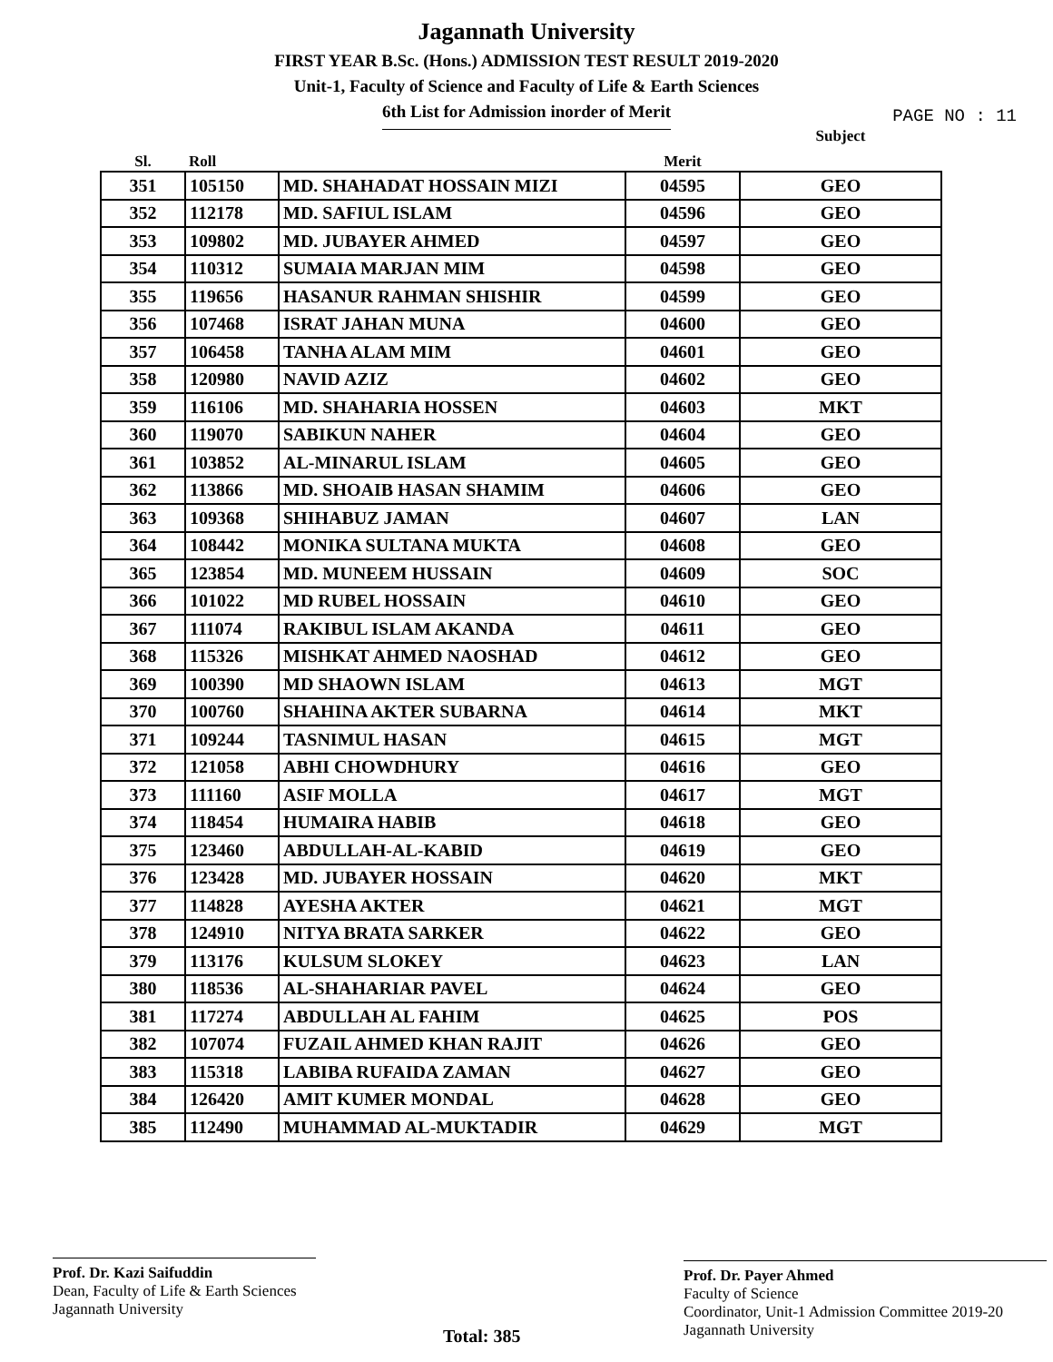Jagannath University
FIRST YEAR B.Sc. (Hons.) ADMISSION TEST RESULT 2019-2020
Unit-1, Faculty of Science and Faculty of Life & Earth Sciences
6th List for Admission inorder of Merit
PAGE NO : 11
| Sl. | Roll | | Merit | Subject |
| --- | --- | --- | --- | --- |
| 351 | 105150 | MD. SHAHADAT HOSSAIN MIZI | 04595 | GEO |
| 352 | 112178 | MD. SAFIUL ISLAM | 04596 | GEO |
| 353 | 109802 | MD. JUBAYER AHMED | 04597 | GEO |
| 354 | 110312 | SUMAIA MARJAN MIM | 04598 | GEO |
| 355 | 119656 | HASANUR RAHMAN SHISHIR | 04599 | GEO |
| 356 | 107468 | ISRAT JAHAN MUNA | 04600 | GEO |
| 357 | 106458 | TANHA ALAM MIM | 04601 | GEO |
| 358 | 120980 | NAVID AZIZ | 04602 | GEO |
| 359 | 116106 | MD. SHAHARIA HOSSEN | 04603 | MKT |
| 360 | 119070 | SABIKUN NAHER | 04604 | GEO |
| 361 | 103852 | AL-MINARUL ISLAM | 04605 | GEO |
| 362 | 113866 | MD. SHOAIB HASAN SHAMIM | 04606 | GEO |
| 363 | 109368 | SHIHABUZ JAMAN | 04607 | LAN |
| 364 | 108442 | MONIKA SULTANA MUKTA | 04608 | GEO |
| 365 | 123854 | MD. MUNEEM HUSSAIN | 04609 | SOC |
| 366 | 101022 | MD RUBEL HOSSAIN | 04610 | GEO |
| 367 | 111074 | RAKIBUL ISLAM AKANDA | 04611 | GEO |
| 368 | 115326 | MISHKAT AHMED NAOSHAD | 04612 | GEO |
| 369 | 100390 | MD SHAOWN ISLAM | 04613 | MGT |
| 370 | 100760 | SHAHINA AKTER SUBARNA | 04614 | MKT |
| 371 | 109244 | TASNIMUL HASAN | 04615 | MGT |
| 372 | 121058 | ABHI CHOWDHURY | 04616 | GEO |
| 373 | 111160 | ASIF MOLLA | 04617 | MGT |
| 374 | 118454 | HUMAIRA HABIB | 04618 | GEO |
| 375 | 123460 | ABDULLAH-AL-KABID | 04619 | GEO |
| 376 | 123428 | MD. JUBAYER HOSSAIN | 04620 | MKT |
| 377 | 114828 | AYESHA AKTER | 04621 | MGT |
| 378 | 124910 | NITYA BRATA SARKER | 04622 | GEO |
| 379 | 113176 | KULSUM SLOKEY | 04623 | LAN |
| 380 | 118536 | AL-SHAHARIAR PAVEL | 04624 | GEO |
| 381 | 117274 | ABDULLAH AL FAHIM | 04625 | POS |
| 382 | 107074 | FUZAIL AHMED KHAN RAJIT | 04626 | GEO |
| 383 | 115318 | LABIBA RUFAIDA ZAMAN | 04627 | GEO |
| 384 | 126420 | AMIT KUMER MONDAL | 04628 | GEO |
| 385 | 112490 | MUHAMMAD AL-MUKTADIR | 04629 | MGT |
Prof. Dr. Kazi Saifuddin
Dean, Faculty of Life & Earth Sciences
Jagannath University
Prof. Dr. Payer Ahmed
Faculty of Science
Coordinator, Unit-1 Admission Committee 2019-20
Jagannath University
Total: 385